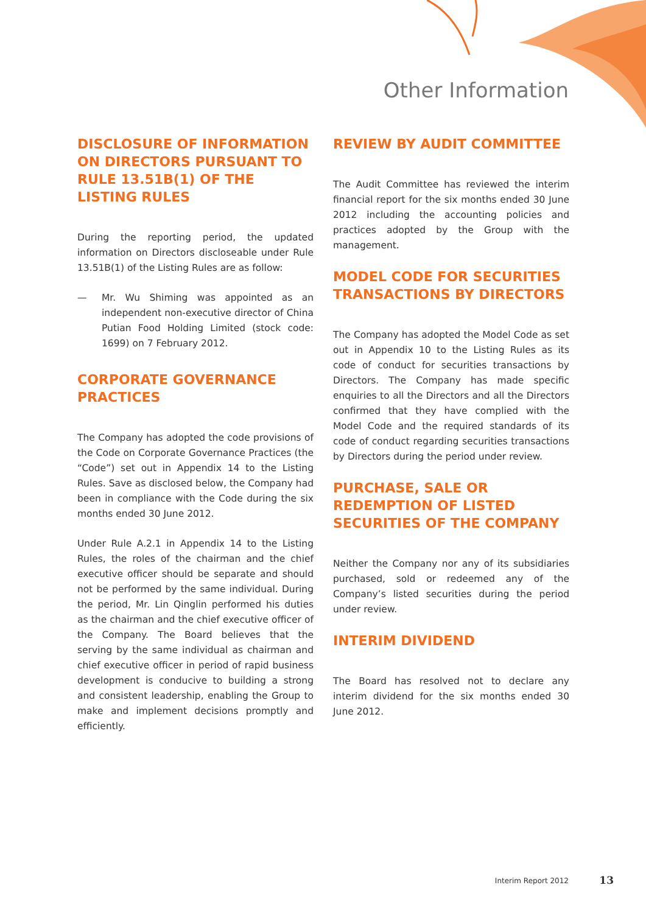Other Information
DISCLOSURE OF INFORMATION ON DIRECTORS PURSUANT TO RULE 13.51B(1) OF THE LISTING RULES
During the reporting period, the updated information on Directors discloseable under Rule 13.51B(1) of the Listing Rules are as follow:
— Mr. Wu Shiming was appointed as an independent non-executive director of China Putian Food Holding Limited (stock code: 1699) on 7 February 2012.
CORPORATE GOVERNANCE PRACTICES
The Company has adopted the code provisions of the Code on Corporate Governance Practices (the “Code”) set out in Appendix 14 to the Listing Rules. Save as disclosed below, the Company had been in compliance with the Code during the six months ended 30 June 2012.
Under Rule A.2.1 in Appendix 14 to the Listing Rules, the roles of the chairman and the chief executive officer should be separate and should not be performed by the same individual. During the period, Mr. Lin Qinglin performed his duties as the chairman and the chief executive officer of the Company. The Board believes that the serving by the same individual as chairman and chief executive officer in period of rapid business development is conducive to building a strong and consistent leadership, enabling the Group to make and implement decisions promptly and efficiently.
REVIEW BY AUDIT COMMITTEE
The Audit Committee has reviewed the interim financial report for the six months ended 30 June 2012 including the accounting policies and practices adopted by the Group with the management.
MODEL CODE FOR SECURITIES TRANSACTIONS BY DIRECTORS
The Company has adopted the Model Code as set out in Appendix 10 to the Listing Rules as its code of conduct for securities transactions by Directors. The Company has made specific enquiries to all the Directors and all the Directors confirmed that they have complied with the Model Code and the required standards of its code of conduct regarding securities transactions by Directors during the period under review.
PURCHASE, SALE OR REDEMPTION OF LISTED SECURITIES OF THE COMPANY
Neither the Company nor any of its subsidiaries purchased, sold or redeemed any of the Company’s listed securities during the period under review.
INTERIM DIVIDEND
The Board has resolved not to declare any interim dividend for the six months ended 30 June 2012.
Interim Report 2012 13